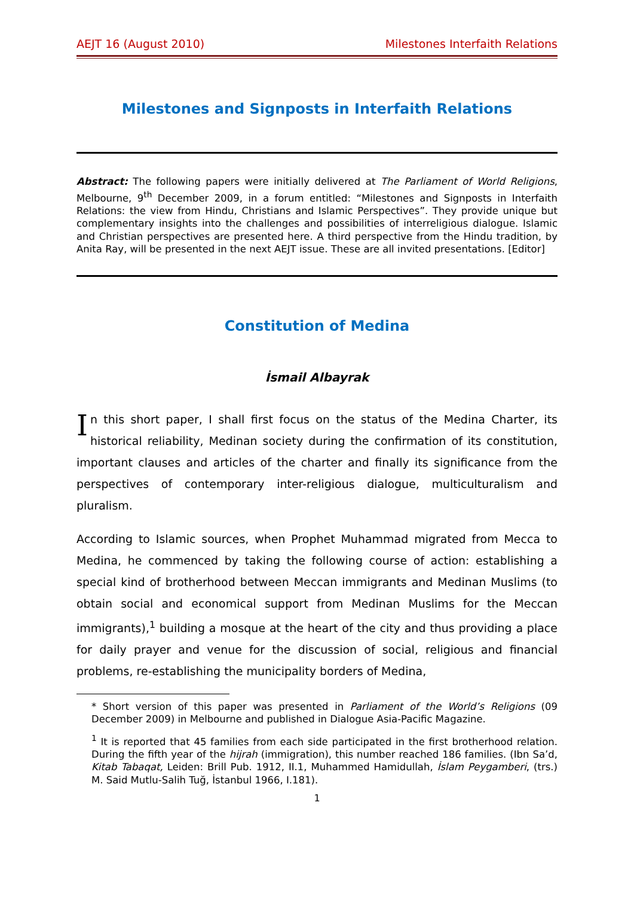AEJT 16 (August 2010) Milestones Interfaith Relations
Milestones and Signposts in Interfaith Relations
Abstract: The following papers were initially delivered at The Parliament of World Religions, Melbourne, 9<sup>th</sup> December 2009, in a forum entitled: “Milestones and Signposts in Interfaith Relations: the view from Hindu, Christians and Islamic Perspectives”. They provide unique but complementary insights into the challenges and possibilities of interreligious dialogue. Islamic and Christian perspectives are presented here. A third perspective from the Hindu tradition, by Anita Ray, will be presented in the next AEJT issue. These are all invited presentations. [Editor]
Constitution of Medina
İsmail Albayrak
In this short paper, I shall first focus on the status of the Medina Charter, its historical reliability, Medinan society during the confirmation of its constitution, important clauses and articles of the charter and finally its significance from the perspectives of contemporary inter-religious dialogue, multiculturalism and pluralism.
According to Islamic sources, when Prophet Muhammad migrated from Mecca to Medina, he commenced by taking the following course of action: establishing a special kind of brotherhood between Meccan immigrants and Medinan Muslims (to obtain social and economical support from Medinan Muslims for the Meccan immigrants),<sup>1</sup> building a mosque at the heart of the city and thus providing a place for daily prayer and venue for the discussion of social, religious and financial problems, re-establishing the municipality borders of Medina,
* Short version of this paper was presented in Parliament of the World’s Religions (09 December 2009) in Melbourne and published in Dialogue Asia-Pacific Magazine.
<sup>1</sup> It is reported that 45 families from each side participated in the first brotherhood relation. During the fifth year of the hijrah (immigration), this number reached 186 families. (Ibn Sa’d, Kitab Tabaqat, Leiden: Brill Pub. 1912, II.1, Muhammed Hamidullah, İslam Peygamberi, (trs.) M. Said Mutlu-Salih Tuğ, İstanbul 1966, I.181).
1